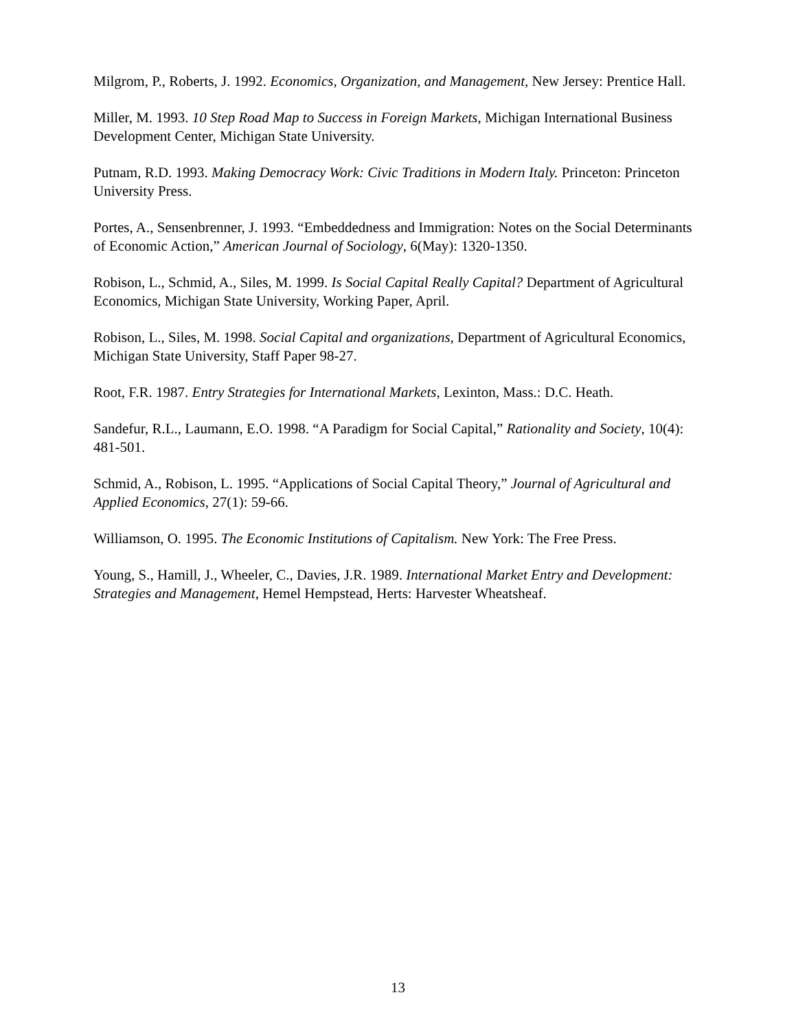Milgrom, P., Roberts, J. 1992. Economics, Organization, and Management, New Jersey: Prentice Hall.
Miller, M. 1993. 10 Step Road Map to Success in Foreign Markets, Michigan International Business Development Center, Michigan State University.
Putnam, R.D. 1993. Making Democracy Work: Civic Traditions in Modern Italy. Princeton: Princeton University Press.
Portes, A., Sensenbrenner, J. 1993. “Embeddedness and Immigration: Notes on the Social Determinants of Economic Action,” American Journal of Sociology, 6(May): 1320-1350.
Robison, L., Schmid, A., Siles, M. 1999. Is Social Capital Really Capital? Department of Agricultural Economics, Michigan State University, Working Paper, April.
Robison, L., Siles, M. 1998. Social Capital and organizations, Department of Agricultural Economics, Michigan State University, Staff Paper 98-27.
Root, F.R. 1987. Entry Strategies for International Markets, Lexinton, Mass.: D.C. Heath.
Sandefur, R.L., Laumann, E.O. 1998. “A Paradigm for Social Capital,” Rationality and Society, 10(4): 481-501.
Schmid, A., Robison, L. 1995. “Applications of Social Capital Theory,” Journal of Agricultural and Applied Economics, 27(1): 59-66.
Williamson, O. 1995. The Economic Institutions of Capitalism. New York: The Free Press.
Young, S., Hamill, J., Wheeler, C., Davies, J.R. 1989. International Market Entry and Development: Strategies and Management, Hemel Hempstead, Herts: Harvester Wheatsheaf.
13